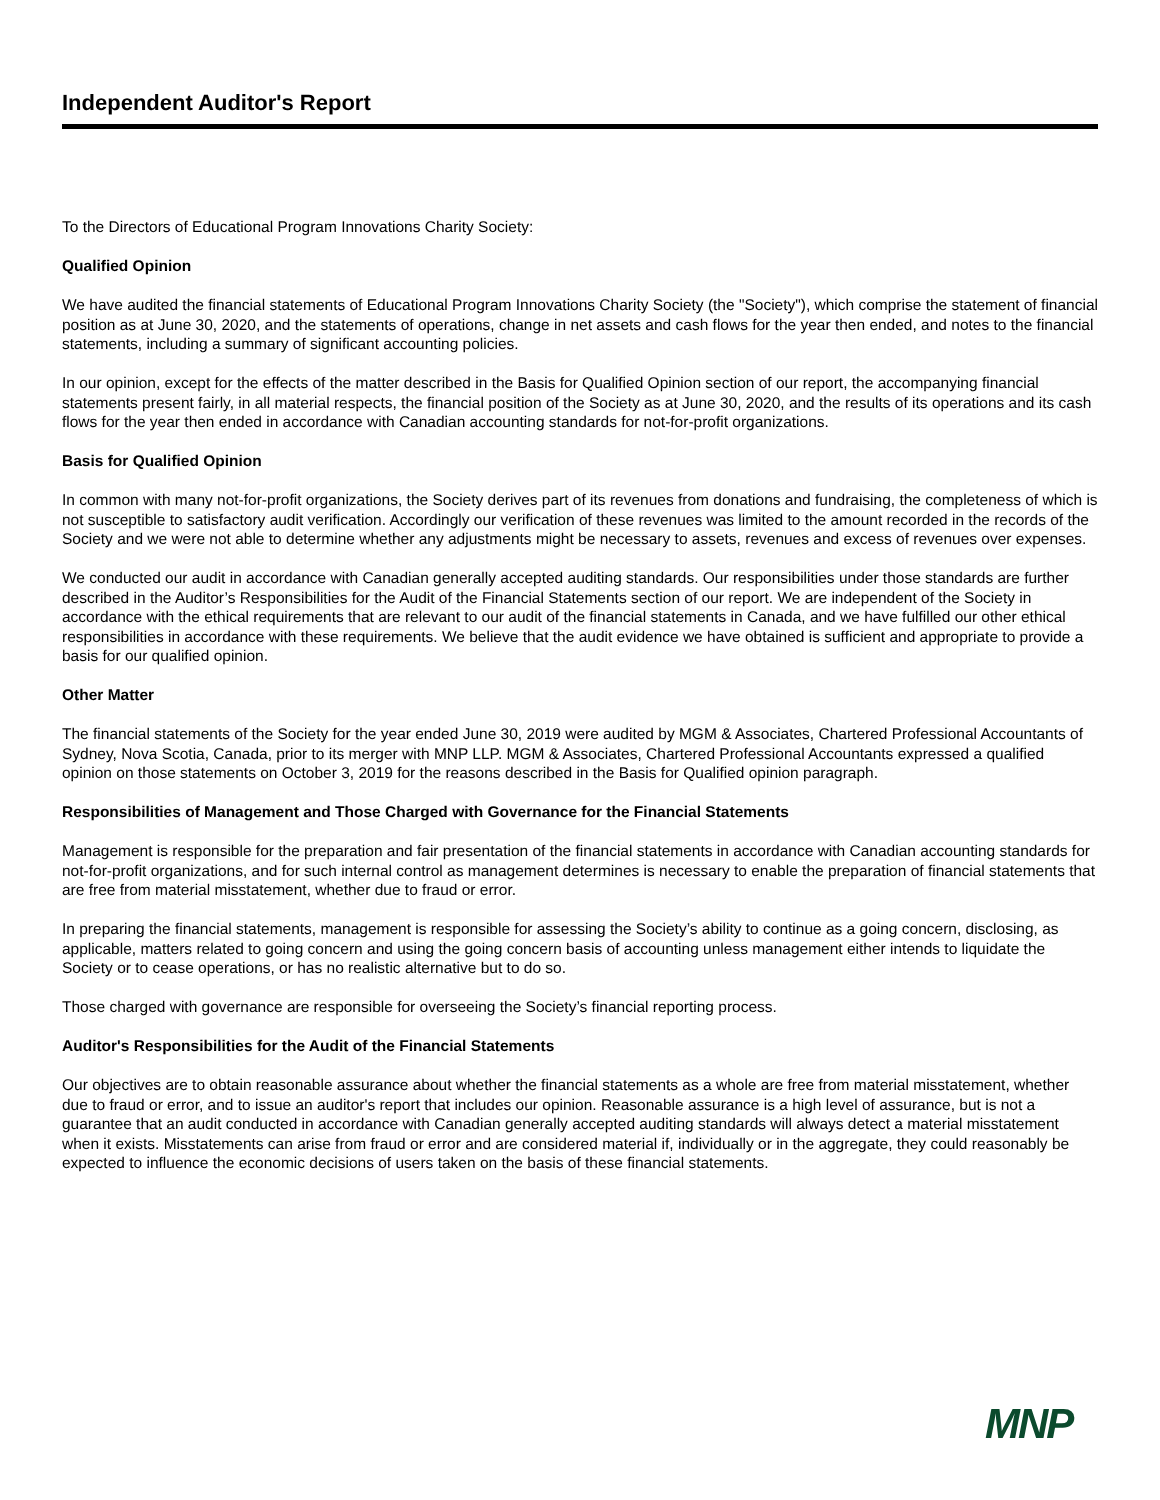Independent Auditor's Report
To the Directors of Educational Program Innovations Charity Society:
Qualified Opinion
We have audited the financial statements of Educational Program Innovations Charity Society (the "Society"), which comprise the statement of financial position as at June 30, 2020, and the statements of operations, change in net assets and cash flows for the year then ended, and notes to the financial statements, including a summary of significant accounting policies.
In our opinion, except for the effects of the matter described in the Basis for Qualified Opinion section of our report, the accompanying financial statements present fairly, in all material respects, the financial position of the Society as at June 30, 2020, and the results of its operations and its cash flows for the year then ended in accordance with Canadian accounting standards for not-for-profit organizations.
Basis for Qualified Opinion
In common with many not-for-profit organizations, the Society derives part of its revenues from donations and fundraising, the completeness of which is not susceptible to satisfactory audit verification. Accordingly our verification of these revenues was limited to the amount recorded in the records of the Society and we were not able to determine whether any adjustments might be necessary to assets, revenues and excess of revenues over expenses.
We conducted our audit in accordance with Canadian generally accepted auditing standards. Our responsibilities under those standards are further described in the Auditor’s Responsibilities for the Audit of the Financial Statements section of our report. We are independent of the Society in accordance with the ethical requirements that are relevant to our audit of the financial statements in Canada, and we have fulfilled our other ethical responsibilities in accordance with these requirements. We believe that the audit evidence we have obtained is sufficient and appropriate to provide a basis for our qualified opinion.
Other Matter
The financial statements of the Society for the year ended June 30, 2019 were audited by MGM & Associates, Chartered Professional Accountants of Sydney, Nova Scotia, Canada, prior to its merger with MNP LLP. MGM & Associates, Chartered Professional Accountants expressed a qualified opinion on those statements on October 3, 2019 for the reasons described in the Basis for Qualified opinion paragraph.
Responsibilities of Management and Those Charged with Governance for the Financial Statements
Management is responsible for the preparation and fair presentation of the financial statements in accordance with Canadian accounting standards for not-for-profit organizations, and for such internal control as management determines is necessary to enable the preparation of financial statements that are free from material misstatement, whether due to fraud or error.
In preparing the financial statements, management is responsible for assessing the Society’s ability to continue as a going concern, disclosing, as applicable, matters related to going concern and using the going concern basis of accounting unless management either intends to liquidate the Society or to cease operations, or has no realistic alternative but to do so.
Those charged with governance are responsible for overseeing the Society’s financial reporting process.
Auditor's Responsibilities for the Audit of the Financial Statements
Our objectives are to obtain reasonable assurance about whether the financial statements as a whole are free from material misstatement, whether due to fraud or error, and to issue an auditor's report that includes our opinion. Reasonable assurance is a high level of assurance, but is not a guarantee that an audit conducted in accordance with Canadian generally accepted auditing standards will always detect a material misstatement when it exists. Misstatements can arise from fraud or error and are considered material if, individually or in the aggregate, they could reasonably be expected to influence the economic decisions of users taken on the basis of these financial statements.
MNP